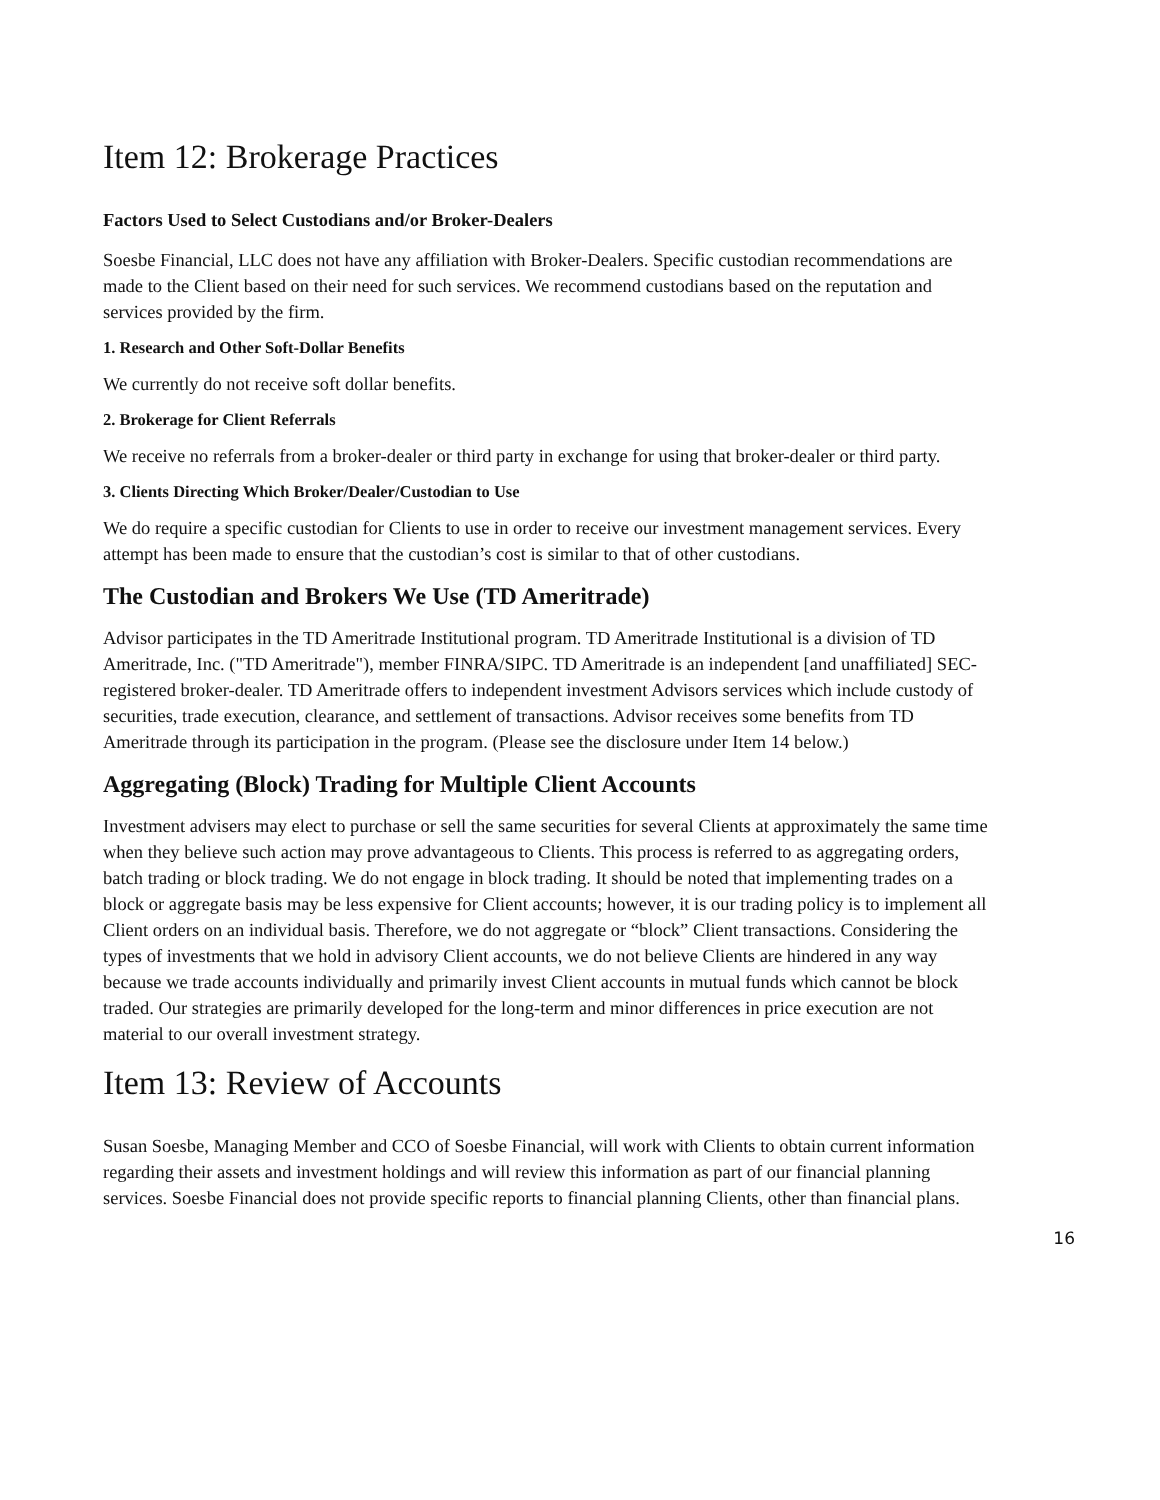Item 12: Brokerage Practices
Factors Used to Select Custodians and/or Broker-Dealers
Soesbe Financial, LLC does not have any affiliation with Broker-Dealers. Specific custodian recommendations are made to the Client based on their need for such services. We recommend custodians based on the reputation and services provided by the firm.
1. Research and Other Soft-Dollar Benefits
We currently do not receive soft dollar benefits.
2. Brokerage for Client Referrals
We receive no referrals from a broker-dealer or third party in exchange for using that broker-dealer or third party.
3. Clients Directing Which Broker/Dealer/Custodian to Use
We do require a specific custodian for Clients to use in order to receive our investment management services. Every attempt has been made to ensure that the custodian’s cost is similar to that of other custodians.
The Custodian and Brokers We Use (TD Ameritrade)
Advisor participates in the TD Ameritrade Institutional program. TD Ameritrade Institutional is a division of TD Ameritrade, Inc. ("TD Ameritrade"), member FINRA/SIPC. TD Ameritrade is an independent [and unaffiliated] SEC-registered broker-dealer. TD Ameritrade offers to independent investment Advisors services which include custody of securities, trade execution, clearance, and settlement of transactions. Advisor receives some benefits from TD Ameritrade through its participation in the program. (Please see the disclosure under Item 14 below.)
Aggregating (Block) Trading for Multiple Client Accounts
Investment advisers may elect to purchase or sell the same securities for several Clients at approximately the same time when they believe such action may prove advantageous to Clients. This process is referred to as aggregating orders, batch trading or block trading. We do not engage in block trading. It should be noted that implementing trades on a block or aggregate basis may be less expensive for Client accounts; however, it is our trading policy is to implement all Client orders on an individual basis. Therefore, we do not aggregate or “block” Client transactions. Considering the types of investments that we hold in advisory Client accounts, we do not believe Clients are hindered in any way because we trade accounts individually and primarily invest Client accounts in mutual funds which cannot be block traded. Our strategies are primarily developed for the long-term and minor differences in price execution are not material to our overall investment strategy.
Item 13: Review of Accounts
Susan Soesbe, Managing Member and CCO of Soesbe Financial, will work with Clients to obtain current information regarding their assets and investment holdings and will review this information as part of our financial planning services. Soesbe Financial does not provide specific reports to financial planning Clients, other than financial plans.
16